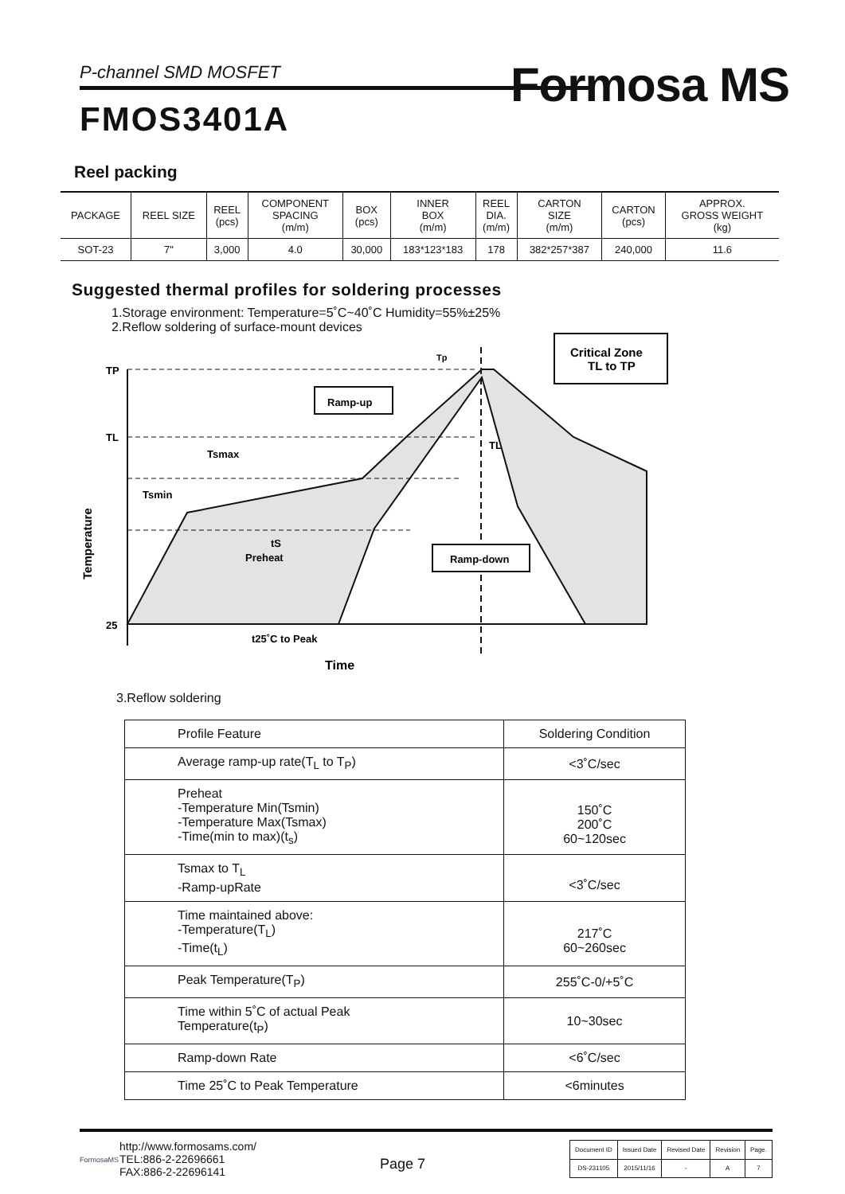P-channel SMD MOSFET
FMOS3401A
Formosa MS
Reel packing
| PACKAGE | REEL SIZE | REEL (pcs) | COMPONENT SPACING (m/m) | BOX (pcs) | INNER BOX (m/m) | REEL DIA. (m/m) | CARTON SIZE (m/m) | CARTON (pcs) | APPROX. GROSS WEIGHT (kg) |
| --- | --- | --- | --- | --- | --- | --- | --- | --- | --- |
| SOT-23 | 7" | 3,000 | 4.0 | 30,000 | 183*123*183 | 178 | 382*257*387 | 240,000 | 11.6 |
Suggested thermal profiles for soldering processes
1.Storage environment: Temperature=5˚C~40˚C Humidity=55%±25%
2.Reflow soldering of surface-mount devices
TP
TL
25
Tp
Critical Zone
TL to TP
Ramp-up
Tsmax
Tsmin
tS
Preheat
TL
Ramp-down
t25˚C to Peak
Time
Temperature
3.Reflow soldering
| Profile Feature | Soldering Condition |
| --- | --- |
| Average ramp-up rate(T<sub>L</sub> to T<sub>P</sub>) | <3˚C/sec |
| Preheat -Temperature Min(Tsmin) -Temperature Max(Tsmax) -Time(min to max)(t<sub>s</sub>) | 150˚C 200˚C 60~120sec |
| Tsmax to T<sub>L</sub> -Ramp-upRate | <3˚C/sec |
| Time maintained above: -Temperature(T<sub>L</sub>) -Time(t<sub>L</sub>) | 217˚C 60~260sec |
| Peak Temperature(T<sub>P</sub>) | 255˚C-0/+5˚C |
| Time within 5˚C of actual Peak Temperature(t<sub>P</sub>) | 10~30sec |
| Ramp-down Rate | <6˚C/sec |
| Time 25˚C to Peak Temperature | <6minutes |
FormosaMS
http://www.formosams.com/
TEL:886-2-22696661
FAX:886-2-22696141
Page 7
| Document ID | Issued Date | Revised Date | Revision | Page. |
| DS-231105 | 2015/11/16 | - | A | 7 |